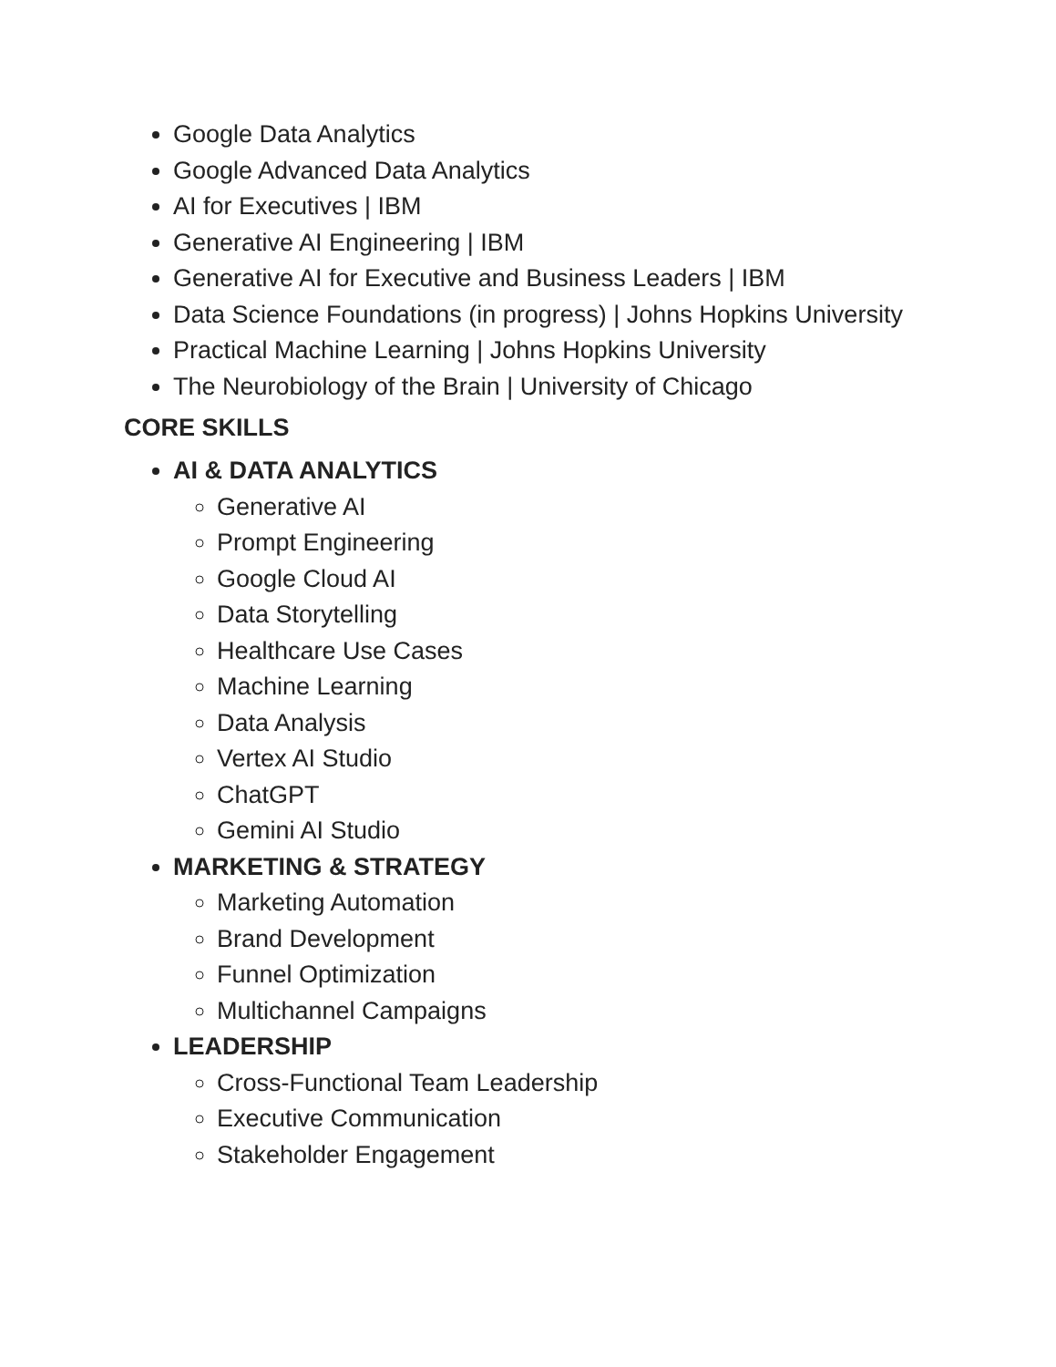Google Data Analytics
Google Advanced Data Analytics
AI for Executives | IBM
Generative AI Engineering | IBM
Generative AI for Executive and Business Leaders | IBM
Data Science Foundations (in progress) | Johns Hopkins University
Practical Machine Learning | Johns Hopkins University
The Neurobiology of the Brain | University of Chicago
CORE SKILLS
AI & DATA ANALYTICS
Generative AI
Prompt Engineering
Google Cloud AI
Data Storytelling
Healthcare Use Cases
Machine Learning
Data Analysis
Vertex AI Studio
ChatGPT
Gemini AI Studio
MARKETING & STRATEGY
Marketing Automation
Brand Development
Funnel Optimization
Multichannel Campaigns
LEADERSHIP
Cross-Functional Team Leadership
Executive Communication
Stakeholder Engagement